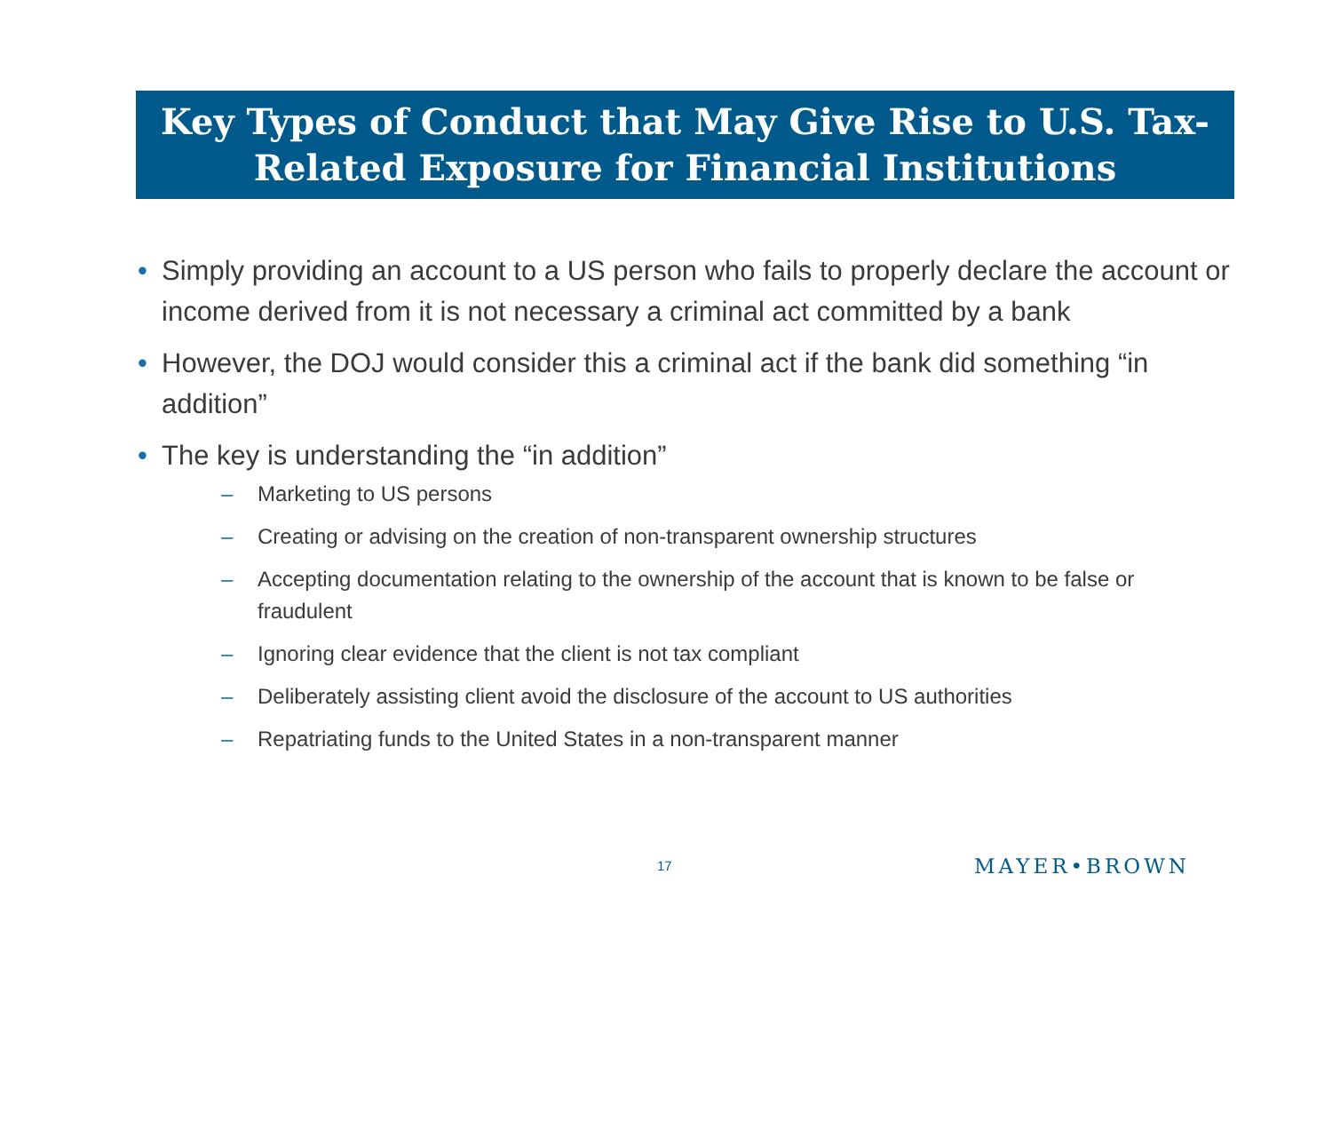Key Types of Conduct that May Give Rise to U.S. Tax-
Related Exposure for Financial Institutions
• Simply providing an account to a US person who fails to properly declare the account or income derived from it is not necessary a criminal act committed by a bank
• However, the DOJ would consider this a criminal act if the bank did something “in addition”
• The key is understanding the “in addition”
– Marketing to US persons
– Creating or advising on the creation of non-transparent ownership structures
– Accepting documentation relating to the ownership of the account that is known to be false or fraudulent
– Ignoring clear evidence that the client is not tax compliant
– Deliberately assisting client avoid the disclosure of the account to US authorities
– Repatriating funds to the United States in a non-transparent manner
17 MAYER•BROWN